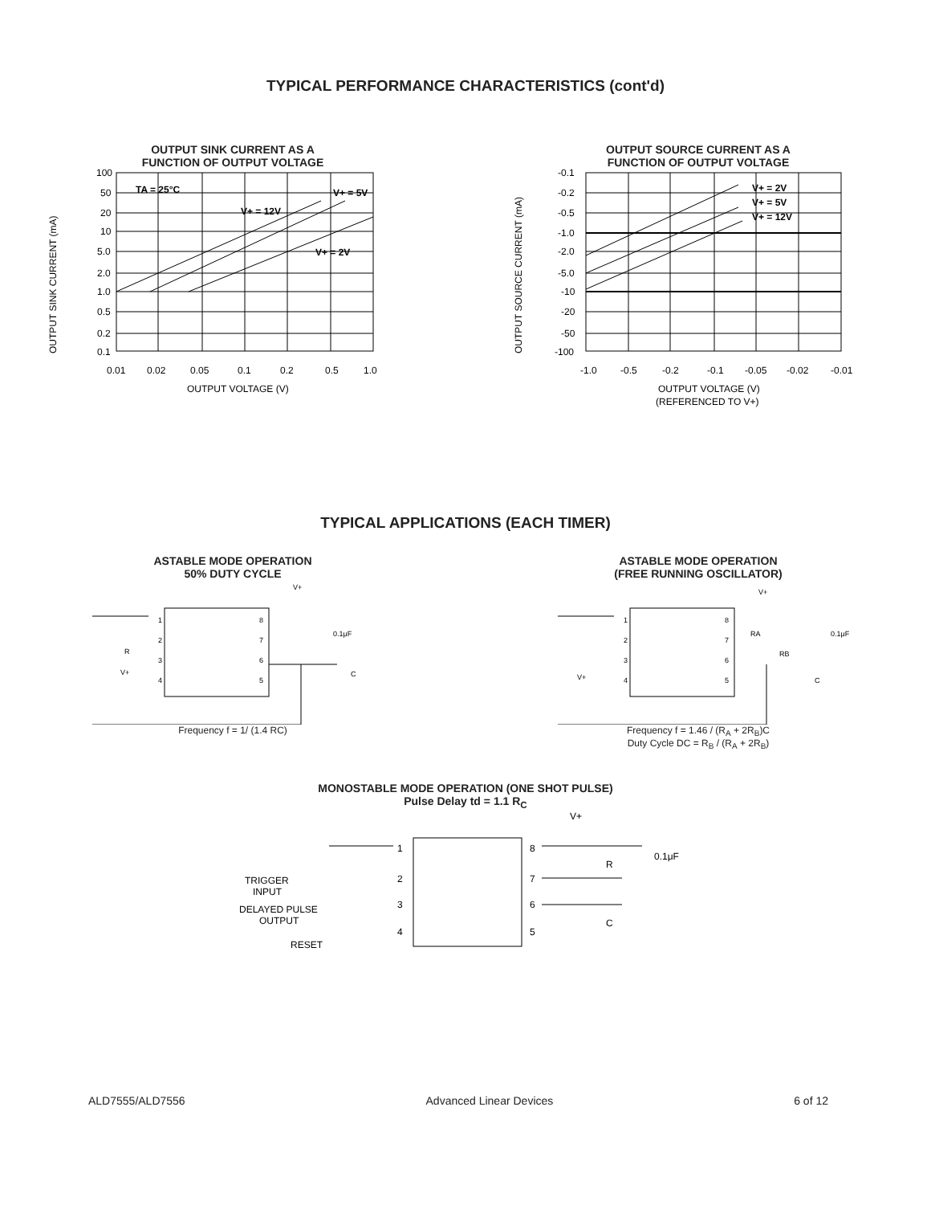TYPICAL PERFORMANCE CHARACTERISTICS (cont'd)
OUTPUT SINK CURRENT AS A
FUNCTION OF OUTPUT VOLTAGE
OUTPUT SINK CURRENT (mA)
100
50
20
10
5.0
2.0
1.0
0.5
0.2
0.1
TA = 25°C
V+ = 5V
V+ = 12V
V+ = 2V
0.01
0.02
0.05
0.1
0.2
0.5
1.0
OUTPUT VOLTAGE (V)
OUTPUT SOURCE CURRENT AS A
FUNCTION OF OUTPUT VOLTAGE
OUTPUT SOURCE CURRENT (mA)
-0.1
-0.2
-0.5
-1.0
-2.0
-5.0
-10
-20
-50
-100
V+ = 2V
V+ = 5V
V+ = 12V
-1.0
-0.5
-0.2
-0.1
-0.05
-0.02
-0.01
OUTPUT VOLTAGE (V)
(REFERENCED TO V+)
TYPICAL APPLICATIONS (EACH TIMER)
ASTABLE MODE OPERATION
50% DUTY CYCLE
1
2
3
4
8
7
6
5
V+
0.1μF
C
R
V+
Frequency f = 1/ (1.4 RC)
ASTABLE MODE OPERATION
(FREE RUNNING OSCILLATOR)
1
2
3
4
8
7
6
5
V+
RA
RB
0.1μF
C
V+
Frequency f = 1.46 / (R<sub>A</sub> + 2R<sub>B</sub>)C
Duty Cycle DC = R<sub>B</sub> / (R<sub>A</sub> + 2R<sub>B</sub>)
MONOSTABLE MODE OPERATION (ONE SHOT PULSE)
Pulse Delay td = 1.1 R<sub>C</sub>
1
2
3
4
8
7
6
5
V+
R
0.1μF
C
TRIGGER
INPUT
DELAYED PULSE
OUTPUT
RESET
ALD7555/ALD7556 Advanced Linear Devices 6 of 12